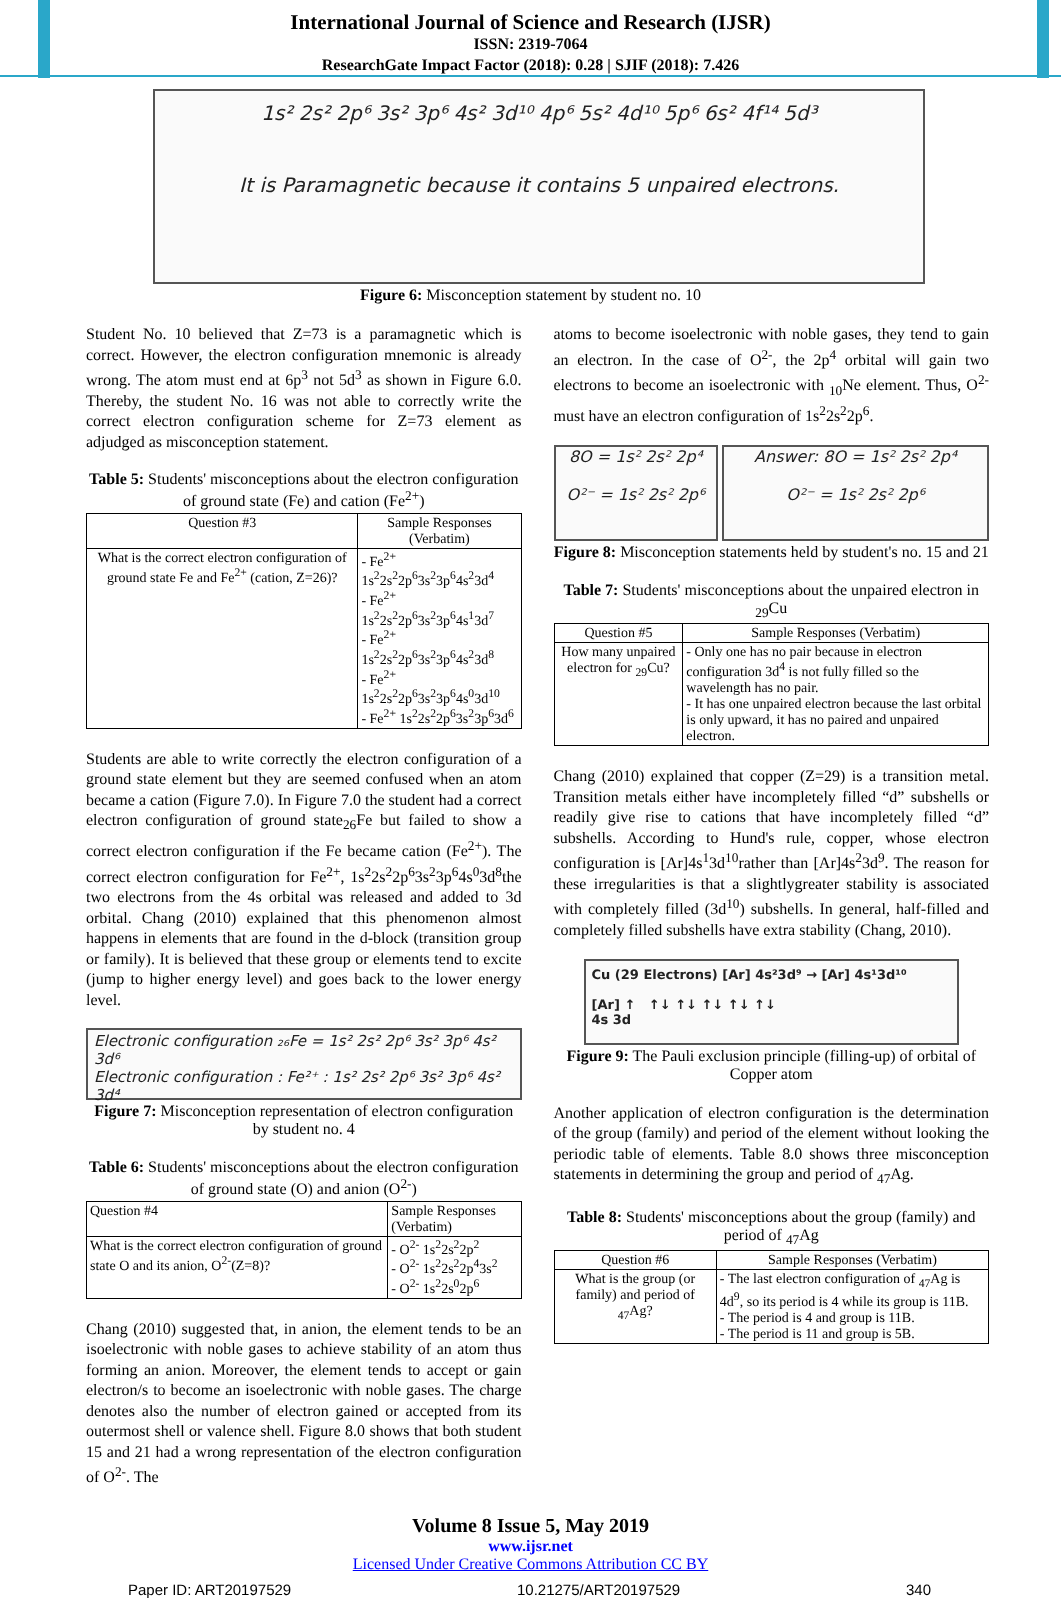International Journal of Science and Research (IJSR)
ISSN: 2319-7064
ResearchGate Impact Factor (2018): 0.28 | SJIF (2018): 7.426
1s² 2s² 2p⁶ 3s² 3p⁶ 4s² 3d¹⁰ 4p⁶ 5s² 4d¹⁰ 5p⁶ 6s² 4f¹⁴ 5d³
It is Paramagnetic because it contains 5 unpaired electrons.
Figure 6: Misconception statement by student no. 10
Student No. 10 believed that Z=73 is a paramagnetic which is correct. However, the electron configuration mnemonic is already wrong. The atom must end at 6p<sup>3</sup> not 5d<sup>3</sup> as shown in Figure 6.0. Thereby, the student No. 16 was not able to correctly write the correct electron configuration scheme for Z=73 element as adjudged as misconception statement.
Table 5: Students' misconceptions about the electron configuration of ground state (Fe) and cation (Fe<sup>2+</sup>)
| Question #3 | Sample Responses (Verbatim) |
| --- | --- |
| What is the correct electron configuration of ground state Fe and Fe<sup>2+</sup> (cation, Z=26)? | - Fe<sup>2+</sup> 1s<sup>2</sup>2s<sup>2</sup>2p<sup>6</sup>3s<sup>2</sup>3p<sup>6</sup>4s<sup>2</sup>3d<sup>4</sup> - Fe<sup>2+</sup> 1s<sup>2</sup>2s<sup>2</sup>2p<sup>6</sup>3s<sup>2</sup>3p<sup>6</sup>4s<sup>1</sup>3d<sup>7</sup> - Fe<sup>2+</sup> 1s<sup>2</sup>2s<sup>2</sup>2p<sup>6</sup>3s<sup>2</sup>3p<sup>6</sup>4s<sup>2</sup>3d<sup>8</sup> - Fe<sup>2+</sup> 1s<sup>2</sup>2s<sup>2</sup>2p<sup>6</sup>3s<sup>2</sup>3p<sup>6</sup>4s<sup>0</sup>3d<sup>10</sup> - Fe<sup>2+</sup> 1s<sup>2</sup>2s<sup>2</sup>2p<sup>6</sup>3s<sup>2</sup>3p<sup>6</sup>3d<sup>6</sup> |
Students are able to write correctly the electron configuration of a ground state element but they are seemed confused when an atom became a cation (Figure 7.0). In Figure 7.0 the student had a correct electron configuration of ground state<sub>26</sub>Fe but failed to show a correct electron configuration if the Fe became cation (Fe<sup>2+</sup>). The correct electron configuration for Fe<sup>2+</sup>, 1s<sup>2</sup>2s<sup>2</sup>2p<sup>6</sup>3s<sup>2</sup>3p<sup>6</sup>4s<sup>0</sup>3d<sup>8</sup>the two electrons from the 4s orbital was released and added to 3d orbital. Chang (2010) explained that this phenomenon almost happens in elements that are found in the d-block (transition group or family). It is believed that these group or elements tend to excite (jump to higher energy level) and goes back to the lower energy level.
Electronic configuration ₂₆Fe = 1s² 2s² 2p⁶ 3s² 3p⁶ 4s² 3d⁶
Electronic configuration : Fe²⁺ : 1s² 2s² 2p⁶ 3s² 3p⁶ 4s² 3d⁴
Figure 7: Misconception representation of electron configuration by student no. 4
Table 6: Students' misconceptions about the electron configuration of ground state (O) and anion (O<sup>2-</sup>)
| Question #4 | Sample Responses (Verbatim) |
| What is the correct electron configuration of ground state O and its anion, O<sup>2-</sup>(Z=8)? | - O<sup>2-</sup> 1s<sup>2</sup>2s<sup>2</sup>2p<sup>2</sup> - O<sup>2-</sup> 1s<sup>2</sup>2s<sup>2</sup>2p<sup>4</sup>3s<sup>2</sup> - O<sup>2-</sup> 1s<sup>2</sup>2s<sup>0</sup>2p<sup>6</sup> |
Chang (2010) suggested that, in anion, the element tends to be an isoelectronic with noble gases to achieve stability of an atom thus forming an anion. Moreover, the element tends to accept or gain electron/s to become an isoelectronic with noble gases. The charge denotes also the number of electron gained or accepted from its outermost shell or valence shell. Figure 8.0 shows that both student 15 and 21 had a wrong representation of the electron configuration of O<sup>2-</sup>. The
atoms to become isoelectronic with noble gases, they tend to gain an electron. In the case of O<sup>2-</sup>, the 2p<sup>4</sup> orbital will gain two electrons to become an isoelectronic with <sub>10</sub>Ne element. Thus, O<sup>2-</sup> must have an electron configuration of 1s<sup>2</sup>2s<sup>2</sup>2p<sup>6</sup>.
8O = 1s² 2s² 2p⁴
O²⁻ = 1s² 2s² 2p⁶
Answer: 8O = 1s² 2s² 2p⁴
O²⁻ = 1s² 2s² 2p⁶
Figure 8: Misconception statements held by student's no. 15 and 21
Table 7: Students' misconceptions about the unpaired electron in <sub>29</sub>Cu
| Question #5 | Sample Responses (Verbatim) |
| How many unpaired electron for <sub>29</sub>Cu? | - Only one has no pair because in electron configuration 3d<sup>4</sup> is not fully filled so the wavelength has no pair. - It has one unpaired electron because the last orbital is only upward, it has no paired and unpaired electron. |
Chang (2010) explained that copper (Z=29) is a transition metal. Transition metals either have incompletely filled “d” subshells or readily give rise to cations that have incompletely filled “d” subshells. According to Hund's rule, copper, whose electron configuration is [Ar]4s<sup>1</sup>3d<sup>10</sup>rather than [Ar]4s<sup>2</sup>3d<sup>9</sup>. The reason for these irregularities is that a slightlygreater stability is associated with completely filled (3d<sup>10</sup>) subshells. In general, half-filled and completely filled subshells have extra stability (Chang, 2010).
Cu (29 Electrons) [Ar] 4s²3d⁹ → [Ar] 4s¹3d¹⁰
[Ar] ↑ ↑↓ ↑↓ ↑↓ ↑↓ ↑↓
4s 3d
Figure 9: The Pauli exclusion principle (filling-up) of orbital of Copper atom
Another application of electron configuration is the determination of the group (family) and period of the element without looking the periodic table of elements. Table 8.0 shows three misconception statements in determining the group and period of <sub>47</sub>Ag.
Table 8: Students' misconceptions about the group (family) and period of <sub>47</sub>Ag
| Question #6 | Sample Responses (Verbatim) |
| What is the group (or family) and period of <sub>47</sub>Ag? | - The last electron configuration of <sub>47</sub>Ag is 4d<sup>9</sup>, so its period is 4 while its group is 11B. - The period is 4 and group is 11B. - The period is 11 and group is 5B. |
Volume 8 Issue 5, May 2019
www.ijsr.net
Licensed Under Creative Commons Attribution CC BY
Paper ID: ART20197529 10.21275/ART20197529 340